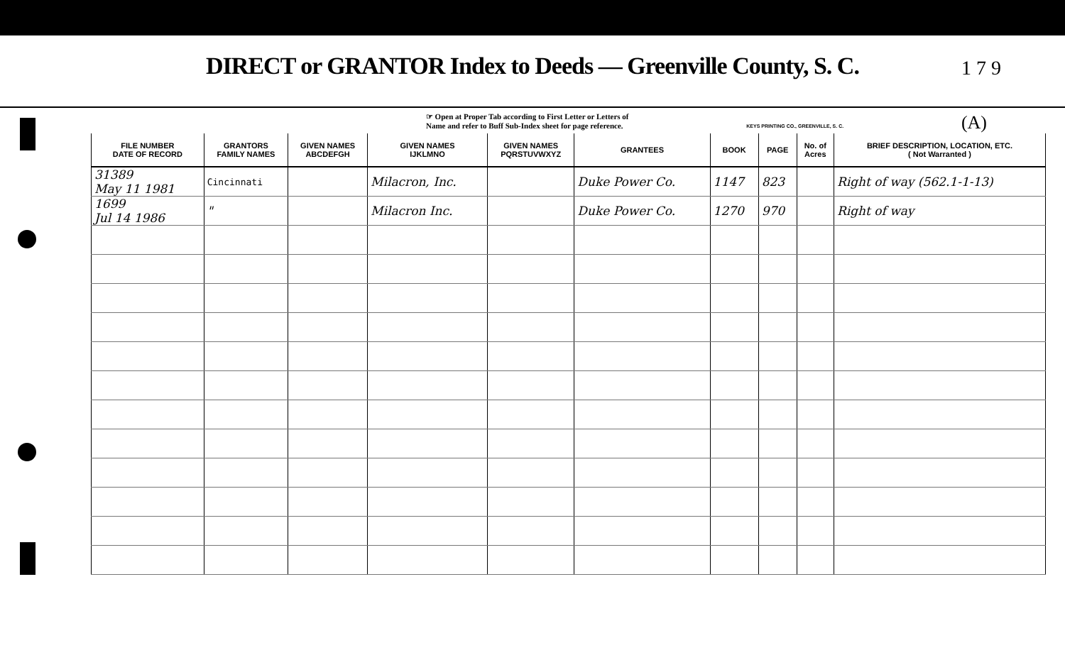DIRECT or GRANTOR Index to Deeds — Greenville County, S. C.
1 7 9
☞ Open at Proper Tab according to First Letter or Letters of
Name and refer to Buff Sub-Index sheet for page reference. KEYS PRINTING CO., GREENVILLE, S. C. (A)
| FILE NUMBER DATE OF RECORD | GRANTORS FAMILY NAMES | GIVEN NAMES ABCDEFGH | GIVEN NAMES IJKLMNO | GIVEN NAMES PQRSTUVWXYZ | GRANTEES | BOOK | PAGE | No. of Acres | BRIEF DESCRIPTION, LOCATION, ETC. ( Not Warranted ) |
| --- | --- | --- | --- | --- | --- | --- | --- | --- | --- |
| 31389 May 11 1981 | Cincinnati | | Milacron, Inc. | | Duke Power Co. | 1147 | 823 | | Right of way (562.1-1-13) |
| 1699 Jul 14 1986 | " | | Milacron Inc. | | Duke Power Co. | 1270 | 970 | | Right of way |